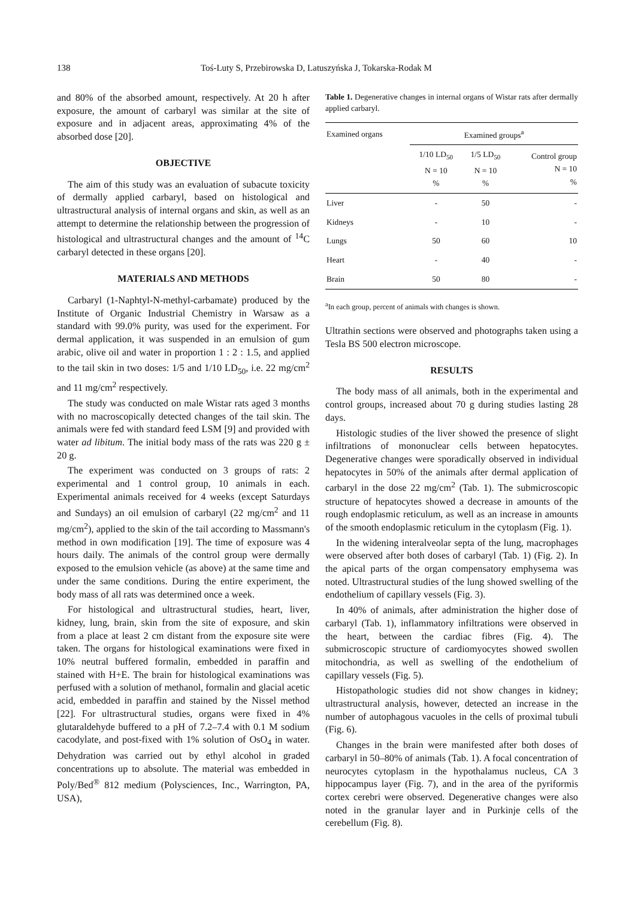138 Toś-Luty S, Przebirowska D, Latuszyńska J, Tokarska-Rodak M
and 80% of the absorbed amount, respectively. At 20 h after exposure, the amount of carbaryl was similar at the site of exposure and in adjacent areas, approximating 4% of the absorbed dose [20].
OBJECTIVE
The aim of this study was an evaluation of subacute toxicity of dermally applied carbaryl, based on histological and ultrastructural analysis of internal organs and skin, as well as an attempt to determine the relationship between the progression of histological and ultrastructural changes and the amount of <sup>14</sup>C carbaryl detected in these organs [20].
MATERIALS AND METHODS
Carbaryl (1-Naphtyl-N-methyl-carbamate) produced by the Institute of Organic Industrial Chemistry in Warsaw as a standard with 99.0% purity, was used for the experiment. For dermal application, it was suspended in an emulsion of gum arabic, olive oil and water in proportion 1 : 2 : 1.5, and applied to the tail skin in two doses: 1/5 and 1/10 LD<sub>50</sub>, i.e. 22 mg/cm<sup>2</sup> and 11 mg/cm<sup>2</sup> respectively.
The study was conducted on male Wistar rats aged 3 months with no macroscopically detected changes of the tail skin. The animals were fed with standard feed LSM [9] and provided with water ad libitum. The initial body mass of the rats was 220 g ± 20 g.
The experiment was conducted on 3 groups of rats: 2 experimental and 1 control group, 10 animals in each. Experimental animals received for 4 weeks (except Saturdays and Sundays) an oil emulsion of carbaryl (22 mg/cm<sup>2</sup> and 11 mg/cm<sup>2</sup>), applied to the skin of the tail according to Massmann's method in own modification [19]. The time of exposure was 4 hours daily. The animals of the control group were dermally exposed to the emulsion vehicle (as above) at the same time and under the same conditions. During the entire experiment, the body mass of all rats was determined once a week.
For histological and ultrastructural studies, heart, liver, kidney, lung, brain, skin from the site of exposure, and skin from a place at least 2 cm distant from the exposure site were taken. The organs for histological examinations were fixed in 10% neutral buffered formalin, embedded in paraffin and stained with H+E. The brain for histological examinations was perfused with a solution of methanol, formalin and glacial acetic acid, embedded in paraffin and stained by the Nissel method [22]. For ultrastructural studies, organs were fixed in 4% glutaraldehyde buffered to a pH of 7.2–7.4 with 0.1 M sodium cacodylate, and post-fixed with 1% solution of OsO<sub>4</sub> in water. Dehydration was carried out by ethyl alcohol in graded concentrations up to absolute. The material was embedded in Poly/Bed<sup>®</sup> 812 medium (Polysciences, Inc., Warrington, PA, USA),
Table 1. Degenerative changes in internal organs of Wistar rats after dermally applied carbaryl.
| Examined organs | Examined groups<sup>a</sup> | | |
| --- | --- | --- | --- |
| | 1/10 LD<sub>50</sub> N = 10 % | 1/5 LD<sub>50</sub> N = 10 % | Control group N = 10 % |
| Liver | - | 50 | - |
| Kidneys | - | 10 | - |
| Lungs | 50 | 60 | 10 |
| Heart | - | 40 | - |
| Brain | 50 | 80 | - |
<sup>a</sup> In each group, percent of animals with changes is shown.
Ultrathin sections were observed and photographs taken using a Tesla BS 500 electron microscope.
RESULTS
The body mass of all animals, both in the experimental and control groups, increased about 70 g during studies lasting 28 days.
Histologic studies of the liver showed the presence of slight infiltrations of mononuclear cells between hepatocytes. Degenerative changes were sporadically observed in individual hepatocytes in 50% of the animals after dermal application of carbaryl in the dose 22 mg/cm<sup>2</sup> (Tab. 1). The submicroscopic structure of hepatocytes showed a decrease in amounts of the rough endoplasmic reticulum, as well as an increase in amounts of the smooth endoplasmic reticulum in the cytoplasm (Fig. 1).
In the widening interalveolar septa of the lung, macrophages were observed after both doses of carbaryl (Tab. 1) (Fig. 2). In the apical parts of the organ compensatory emphysema was noted. Ultrastructural studies of the lung showed swelling of the endothelium of capillary vessels (Fig. 3).
In 40% of animals, after administration the higher dose of carbaryl (Tab. 1), inflammatory infiltrations were observed in the heart, between the cardiac fibres (Fig. 4). The submicroscopic structure of cardiomyocytes showed swollen mitochondria, as well as swelling of the endothelium of capillary vessels (Fig. 5).
Histopathologic studies did not show changes in kidney; ultrastructural analysis, however, detected an increase in the number of autophagous vacuoles in the cells of proximal tubuli (Fig. 6).
Changes in the brain were manifested after both doses of carbaryl in 50–80% of animals (Tab. 1). A focal concentration of neurocytes cytoplasm in the hypothalamus nucleus, CA 3 hippocampus layer (Fig. 7), and in the area of the pyriformis cortex cerebri were observed. Degenerative changes were also noted in the granular layer and in Purkinje cells of the cerebellum (Fig. 8).